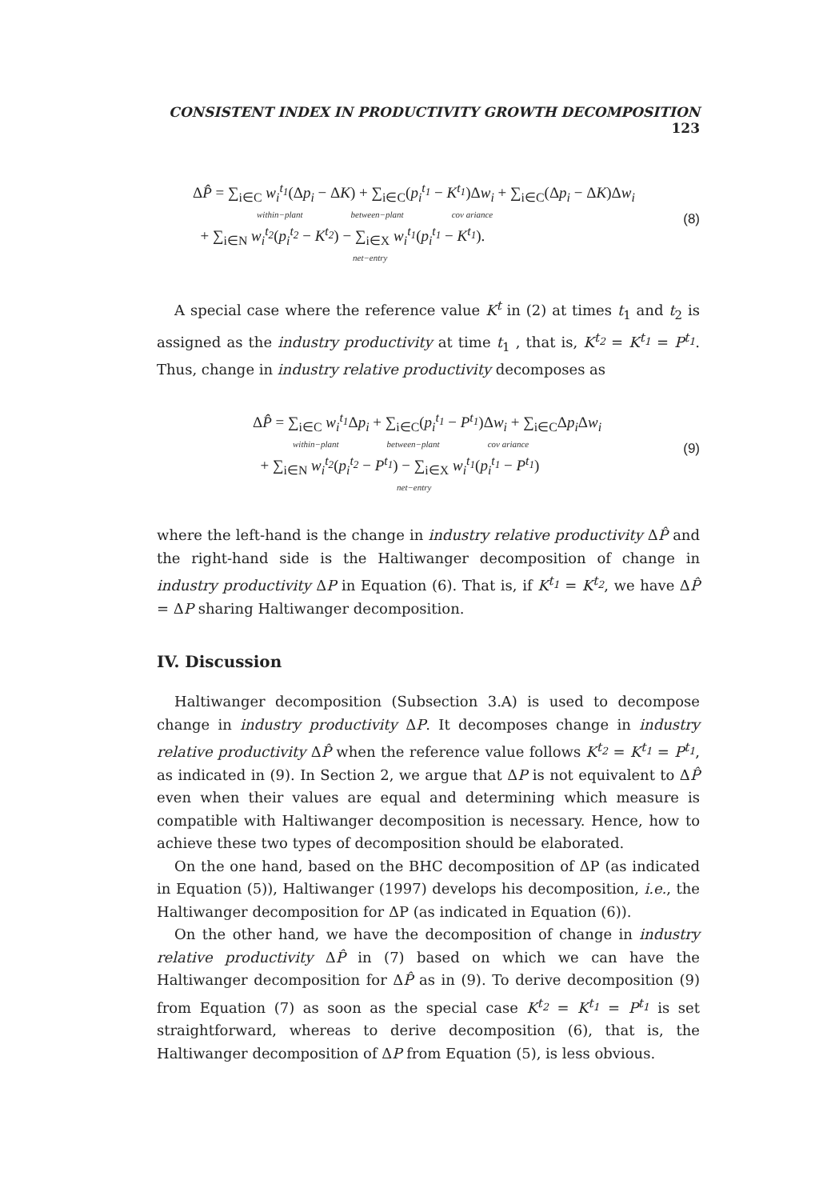CONSISTENT INDEX IN PRODUCTIVITY GROWTH DECOMPOSITION 123
ΔP̂ = ∑<sub>i∈C</sub> w<sub>i</sub><sup>t<sub>1</sub></sup>(Δp<sub>i</sub> − ΔK) + ∑<sub>i∈C</sub>(p<sub>i</sub><sup>t<sub>1</sub></sup> − K<sup>t<sub>1</sub></sup>)Δw<sub>i</sub> + ∑<sub>i∈C</sub>(Δp<sub>i</sub> − ΔK)Δw<sub>i</sub>
within−plant between−plant cov ariance
+ ∑<sub>i∈N</sub> w<sub>i</sub><sup>t<sub>2</sub></sup>(p<sub>i</sub><sup>t<sub>2</sub></sup> − K<sup>t<sub>2</sub></sup>) − ∑<sub>i∈X</sub> w<sub>i</sub><sup>t<sub>1</sub></sup>(p<sub>i</sub><sup>t<sub>1</sub></sup> − K<sup>t<sub>1</sub></sup>).
net−entry
(8)
A special case where the reference value K<sup>t</sup> in (2) at times t<sub>1</sub> and t<sub>2</sub> is assigned as the industry productivity at time t<sub>1</sub> , that is, K<sup>t<sub>2</sub></sup> = K<sup>t<sub>1</sub></sup> = P<sup>t<sub>1</sub></sup>. Thus, change in industry relative productivity decomposes as
ΔP̂ = ∑<sub>i∈C</sub> w<sub>i</sub><sup>t<sub>1</sub></sup> Δp<sub>i</sub> + ∑<sub>i∈C</sub>(p<sub>i</sub><sup>t<sub>1</sub></sup> − P<sup>t<sub>1</sub></sup>)Δw<sub>i</sub> + ∑<sub>i∈C</sub>Δp<sub>i</sub> Δw<sub>i</sub>
within−plant between−plant cov ariance
+ ∑<sub>i∈N</sub> w<sub>i</sub><sup>t<sub>2</sub></sup>(p<sub>i</sub><sup>t<sub>2</sub></sup> − P<sup>t<sub>1</sub></sup>) − ∑<sub>i∈X</sub> w<sub>i</sub><sup>t<sub>1</sub></sup>(p<sub>i</sub><sup>t<sub>1</sub></sup> − P<sup>t<sub>1</sub></sup>)
net−entry
(9)
where the left-hand is the change in industry relative productivity ΔP̂ and the right-hand side is the Haltiwanger decomposition of change in industry productivity ΔP in Equation (6). That is, if K<sup>t<sub>1</sub></sup> = K<sup>t<sub>2</sub></sup>, we have ΔP̂ = ΔP sharing Haltiwanger decomposition.
IV. Discussion
Haltiwanger decomposition (Subsection 3.A) is used to decompose change in industry productivity ΔP. It decomposes change in industry relative productivity ΔP̂ when the reference value follows K<sup>t<sub>2</sub></sup> = K<sup>t<sub>1</sub></sup> = P<sup>t<sub>1</sub></sup>, as indicated in (9). In Section 2, we argue that ΔP is not equivalent to ΔP̂ even when their values are equal and determining which measure is compatible with Haltiwanger decomposition is necessary. Hence, how to achieve these two types of decomposition should be elaborated.
On the one hand, based on the BHC decomposition of ΔP (as indicated in Equation (5)), Haltiwanger (1997) develops his decomposition, i.e., the Haltiwanger decomposition for ΔP (as indicated in Equation (6)).
On the other hand, we have the decomposition of change in industry relative productivity ΔP̂ in (7) based on which we can have the Haltiwanger decomposition for ΔP̂ as in (9). To derive decomposition (9) from Equation (7) as soon as the special case K<sup>t<sub>2</sub></sup> = K<sup>t<sub>1</sub></sup> = P<sup>t<sub>1</sub></sup> is set straightforward, whereas to derive decomposition (6), that is, the Haltiwanger decomposition of ΔP from Equation (5), is less obvious.